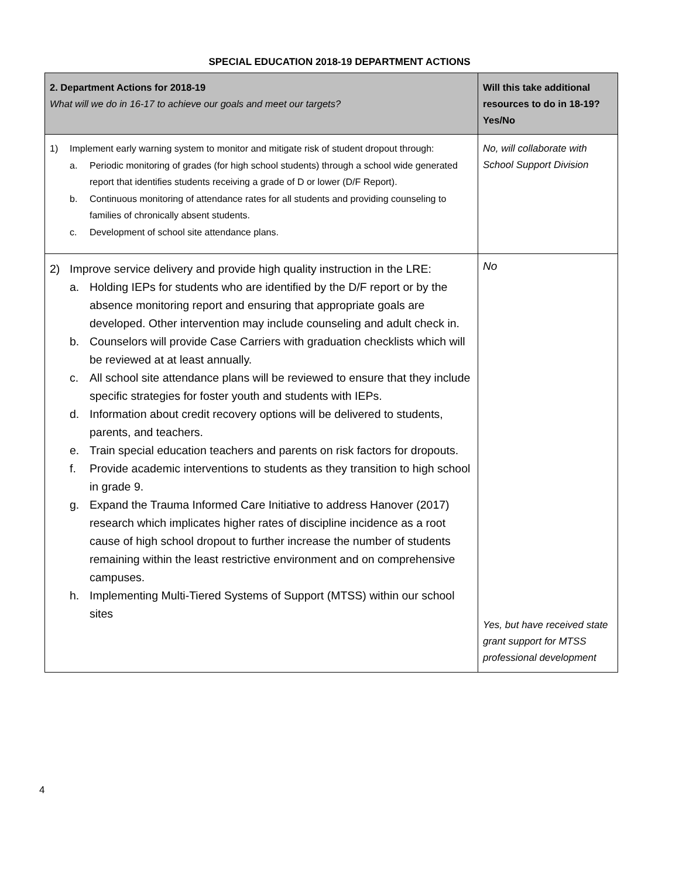SPECIAL EDUCATION 2018-19 DEPARTMENT ACTIONS
| 2. Department Actions for 2018-19 What will we do in 16-17 to achieve our goals and meet our targets? | Will this take additional resources to do in 18-19? Yes/No |
| --- | --- |
| 1) Implement early warning system to monitor and mitigate risk of student dropout through: a. Periodic monitoring of grades (for high school students) through a school wide generated report that identifies students receiving a grade of D or lower (D/F Report). b. Continuous monitoring of attendance rates for all students and providing counseling to families of chronically absent students. c. Development of school site attendance plans. | No, will collaborate with School Support Division |
| 2) Improve service delivery and provide high quality instruction in the LRE: a. Holding IEPs for students who are identified by the D/F report or by the absence monitoring report and ensuring that appropriate goals are developed. Other intervention may include counseling and adult check in. b. Counselors will provide Case Carriers with graduation checklists which will be reviewed at at least annually. c. All school site attendance plans will be reviewed to ensure that they include specific strategies for foster youth and students with IEPs. d. Information about credit recovery options will be delivered to students, parents, and teachers. e. Train special education teachers and parents on risk factors for dropouts. f. Provide academic interventions to students as they transition to high school in grade 9. g. Expand the Trauma Informed Care Initiative to address Hanover (2017) research which implicates higher rates of discipline incidence as a root cause of high school dropout to further increase the number of students remaining within the least restrictive environment and on comprehensive campuses. h. Implementing Multi-Tiered Systems of Support (MTSS) within our school sites | No Yes, but have received state grant support for MTSS professional development |
4